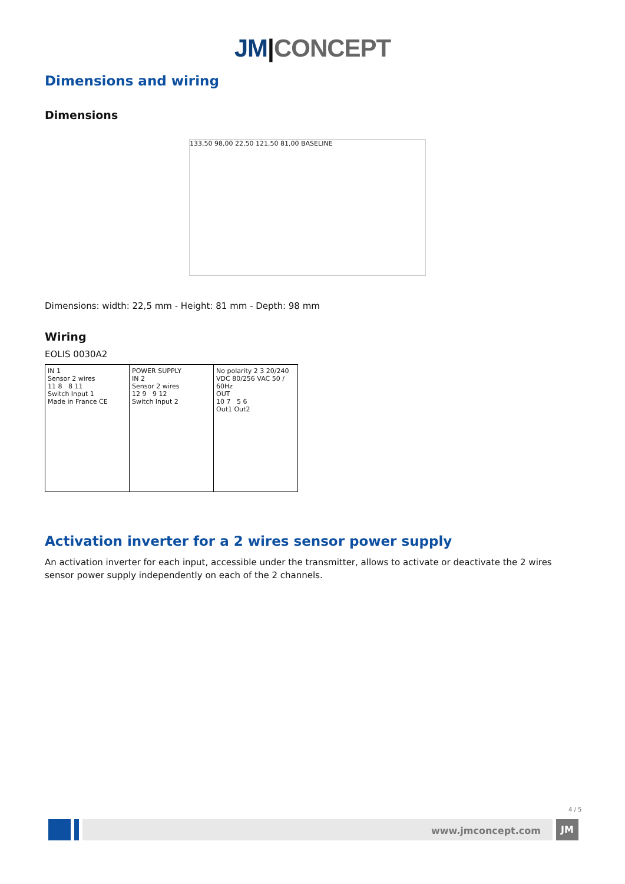JM|CONCEPT
Dimensions and wiring
Dimensions
133,50 98,00 22,50 121,50 81,00 BASELINE
Dimensions: width: 22,5 mm - Height: 81 mm - Depth: 98 mm
Wiring
EOLIS 0030A2
IN 1
Sensor 2 wires
11 8 8 11
Switch Input 1
Made in France CE
POWER SUPPLY
IN 2
Sensor 2 wires
12 9 9 12
Switch Input 2
No polarity 2 3 20/240 VDC 80/256 VAC 50 / 60Hz
OUT
10 7 5 6
Out1 Out2
Activation inverter for a 2 wires sensor power supply
An activation inverter for each input, accessible under the transmitter, allows to activate or deactivate the 2 wires sensor power supply independently on each of the 2 channels.
4 / 5
www.jmconcept.com
JM